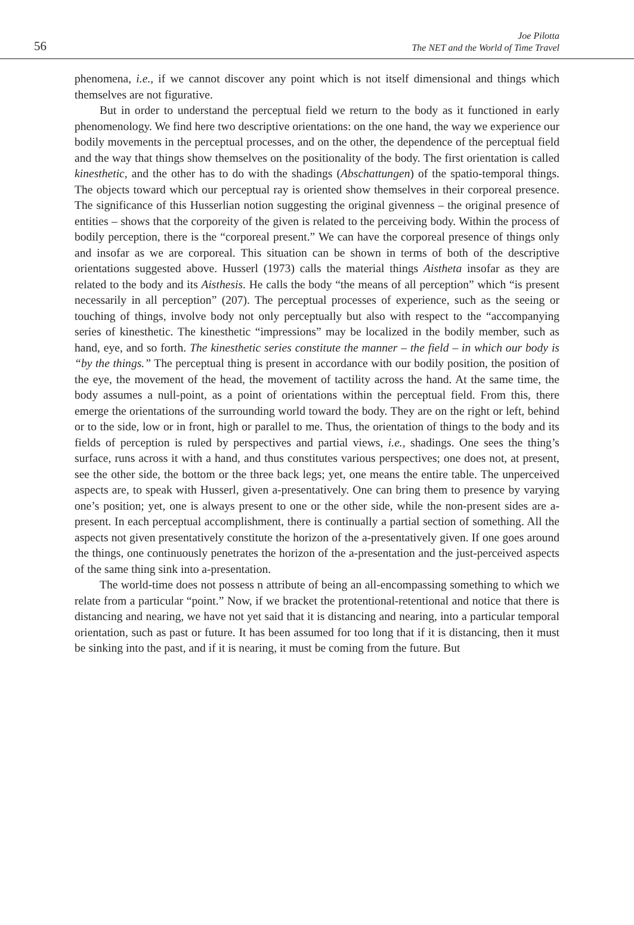56
Joe Pilotta
The NET and the World of Time Travel
phenomena, i.e., if we cannot discover any point which is not itself dimensional and things which themselves are not figurative.
But in order to understand the perceptual field we return to the body as it functioned in early phenomenology. We find here two descriptive orientations: on the one hand, the way we experience our bodily movements in the perceptual processes, and on the other, the dependence of the perceptual field and the way that things show themselves on the positionality of the body. The first orientation is called kinesthetic, and the other has to do with the shadings (Abschattungen) of the spatio-temporal things. The objects toward which our perceptual ray is oriented show themselves in their corporeal presence. The significance of this Husserlian notion suggesting the original givenness – the original presence of entities – shows that the corporeity of the given is related to the perceiving body. Within the process of bodily perception, there is the “corporeal present.” We can have the corporeal presence of things only and insofar as we are corporeal. This situation can be shown in terms of both of the descriptive orientations suggested above. Husserl (1973) calls the material things Aistheta insofar as they are related to the body and its Aisthesis. He calls the body “the means of all perception” which “is present necessarily in all perception” (207). The perceptual processes of experience, such as the seeing or touching of things, involve body not only perceptually but also with respect to the “accompanying series of kinesthetic. The kinesthetic “impressions” may be localized in the bodily member, such as hand, eye, and so forth. The kinesthetic series constitute the manner – the field – in which our body is “by the things.” The perceptual thing is present in accordance with our bodily position, the position of the eye, the movement of the head, the movement of tactility across the hand. At the same time, the body assumes a null-point, as a point of orientations within the perceptual field. From this, there emerge the orientations of the surrounding world toward the body. They are on the right or left, behind or to the side, low or in front, high or parallel to me. Thus, the orientation of things to the body and its fields of perception is ruled by perspectives and partial views, i.e., shadings. One sees the thing’s surface, runs across it with a hand, and thus constitutes various perspectives; one does not, at present, see the other side, the bottom or the three back legs; yet, one means the entire table. The unperceived aspects are, to speak with Husserl, given a-presentatively. One can bring them to presence by varying one’s position; yet, one is always present to one or the other side, while the non-present sides are a-present. In each perceptual accomplishment, there is continually a partial section of something. All the aspects not given presentatively constitute the horizon of the a-presentatively given. If one goes around the things, one continuously penetrates the horizon of the a-presentation and the just-perceived aspects of the same thing sink into a-presentation.
The world-time does not possess n attribute of being an all-encompassing something to which we relate from a particular “point.” Now, if we bracket the protentional-retentional and notice that there is distancing and nearing, we have not yet said that it is distancing and nearing, into a particular temporal orientation, such as past or future. It has been assumed for too long that if it is distancing, then it must be sinking into the past, and if it is nearing, it must be coming from the future. But